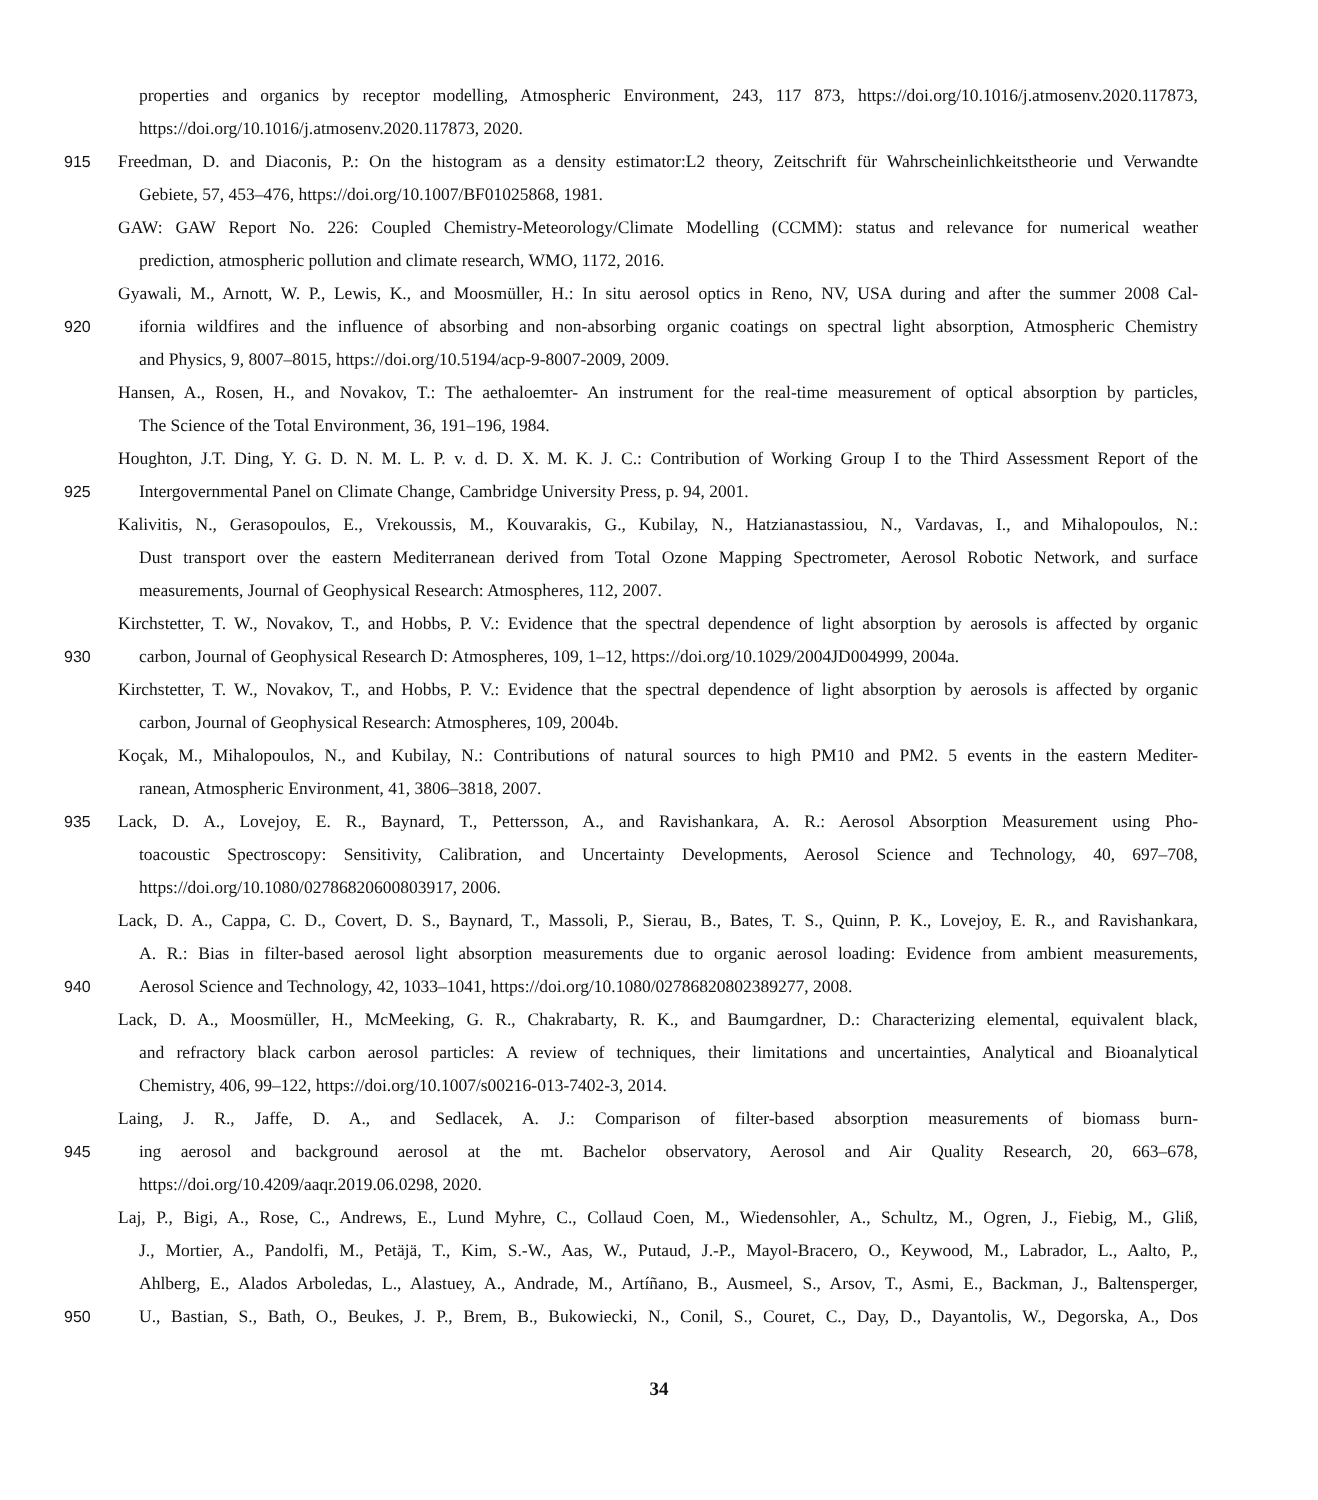properties and organics by receptor modelling, Atmospheric Environment, 243, 117 873, https://doi.org/10.1016/j.atmosenv.2020.117873,
https://doi.org/10.1016/j.atmosenv.2020.117873, 2020.
915 Freedman, D. and Diaconis, P.: On the histogram as a density estimator:L2 theory, Zeitschrift für Wahrscheinlichkeitstheorie und Verwandte
Gebiete, 57, 453–476, https://doi.org/10.1007/BF01025868, 1981.
GAW: GAW Report No. 226: Coupled Chemistry-Meteorology/Climate Modelling (CCMM): status and relevance for numerical weather
prediction, atmospheric pollution and climate research, WMO, 1172, 2016.
Gyawali, M., Arnott, W. P., Lewis, K., and Moosmüller, H.: In situ aerosol optics in Reno, NV, USA during and after the summer 2008 Cal-
920 ifornia wildfires and the influence of absorbing and non-absorbing organic coatings on spectral light absorption, Atmospheric Chemistry
and Physics, 9, 8007–8015, https://doi.org/10.5194/acp-9-8007-2009, 2009.
Hansen, A., Rosen, H., and Novakov, T.: The aethaloemter- An instrument for the real-time measurement of optical absorption by particles,
The Science of the Total Environment, 36, 191–196, 1984.
Houghton, J.T. Ding, Y. G. D. N. M. L. P. v. d. D. X. M. K. J. C.: Contribution of Working Group I to the Third Assessment Report of the
925 Intergovernmental Panel on Climate Change, Cambridge University Press, p. 94, 2001.
Kalivitis, N., Gerasopoulos, E., Vrekoussis, M., Kouvarakis, G., Kubilay, N., Hatzianastassiou, N., Vardavas, I., and Mihalopoulos, N.:
Dust transport over the eastern Mediterranean derived from Total Ozone Mapping Spectrometer, Aerosol Robotic Network, and surface
measurements, Journal of Geophysical Research: Atmospheres, 112, 2007.
Kirchstetter, T. W., Novakov, T., and Hobbs, P. V.: Evidence that the spectral dependence of light absorption by aerosols is affected by organic
930 carbon, Journal of Geophysical Research D: Atmospheres, 109, 1–12, https://doi.org/10.1029/2004JD004999, 2004a.
Kirchstetter, T. W., Novakov, T., and Hobbs, P. V.: Evidence that the spectral dependence of light absorption by aerosols is affected by organic
carbon, Journal of Geophysical Research: Atmospheres, 109, 2004b.
Koçak, M., Mihalopoulos, N., and Kubilay, N.: Contributions of natural sources to high PM10 and PM2. 5 events in the eastern Mediter-
ranean, Atmospheric Environment, 41, 3806–3818, 2007.
935 Lack, D. A., Lovejoy, E. R., Baynard, T., Pettersson, A., and Ravishankara, A. R.: Aerosol Absorption Measurement using Pho-
toacoustic Spectroscopy: Sensitivity, Calibration, and Uncertainty Developments, Aerosol Science and Technology, 40, 697–708,
https://doi.org/10.1080/02786820600803917, 2006.
Lack, D. A., Cappa, C. D., Covert, D. S., Baynard, T., Massoli, P., Sierau, B., Bates, T. S., Quinn, P. K., Lovejoy, E. R., and Ravishankara,
A. R.: Bias in filter-based aerosol light absorption measurements due to organic aerosol loading: Evidence from ambient measurements,
940 Aerosol Science and Technology, 42, 1033–1041, https://doi.org/10.1080/02786820802389277, 2008.
Lack, D. A., Moosmüller, H., McMeeking, G. R., Chakrabarty, R. K., and Baumgardner, D.: Characterizing elemental, equivalent black,
and refractory black carbon aerosol particles: A review of techniques, their limitations and uncertainties, Analytical and Bioanalytical
Chemistry, 406, 99–122, https://doi.org/10.1007/s00216-013-7402-3, 2014.
Laing, J. R., Jaffe, D. A., and Sedlacek, A. J.: Comparison of filter-based absorption measurements of biomass burn-
945 ing aerosol and background aerosol at the mt. Bachelor observatory, Aerosol and Air Quality Research, 20, 663–678,
https://doi.org/10.4209/aaqr.2019.06.0298, 2020.
Laj, P., Bigi, A., Rose, C., Andrews, E., Lund Myhre, C., Collaud Coen, M., Wiedensohler, A., Schultz, M., Ogren, J., Fiebig, M., Gliß,
J., Mortier, A., Pandolfi, M., Petäjä, T., Kim, S.-W., Aas, W., Putaud, J.-P., Mayol-Bracero, O., Keywood, M., Labrador, L., Aalto, P.,
Ahlberg, E., Alados Arboledas, L., Alastuey, A., Andrade, M., Artíñano, B., Ausmeel, S., Arsov, T., Asmi, E., Backman, J., Baltensperger,
950 U., Bastian, S., Bath, O., Beukes, J. P., Brem, B., Bukowiecki, N., Conil, S., Couret, C., Day, D., Dayantolis, W., Degorska, A., Dos
34